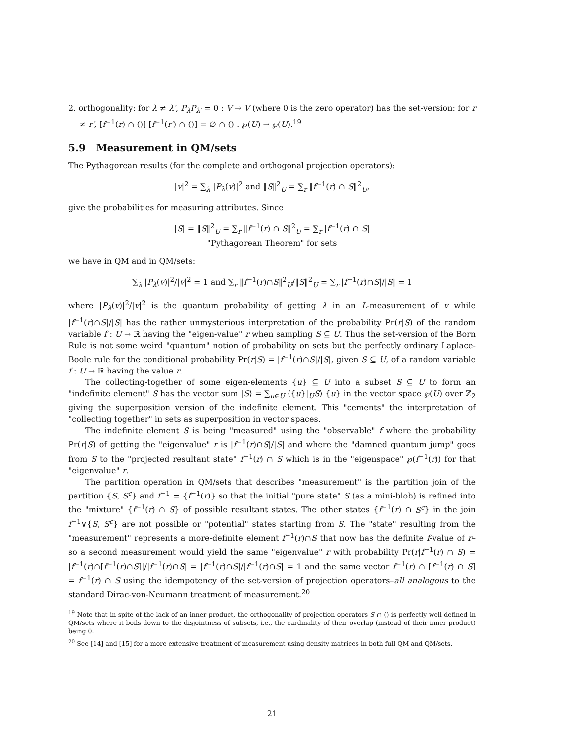2. orthogonality: for λ ≠ λ′, P<sub>λ</sub>P<sub>λ′</sub> = 0 : V → V (where 0 is the zero operator) has the set-version: for r ≠ r′, [f<sup>−1</sup>(r) ∩ ()] [f<sup>−1</sup>(r′) ∩ ()] = ∅ ∩ () : ℘(U) → ℘(U).<sup>19</sup>
5.9 Measurement in QM/sets
The Pythagorean results (for the complete and orthogonal projection operators):
|v|<sup>2</sup> = ∑<sub>λ</sub> |P<sub>λ</sub>(v)|<sup>2</sup> and ‖S‖<sup>2</sup><sub>U</sub> = ∑<sub>r</sub> ‖f<sup>−1</sup>(r) ∩ S‖<sup>2</sup><sub>U</sub>,
give the probabilities for measuring attributes. Since
|S| = ‖S‖<sup>2</sup><sub>U</sub> = ∑<sub>r</sub> ‖f<sup>−1</sup>(r) ∩ S‖<sup>2</sup><sub>U</sub> = ∑<sub>r</sub> |f<sup>−1</sup>(r) ∩ S|
"Pythagorean Theorem" for sets
we have in QM and in QM/sets:
∑<sub>λ</sub> |P<sub>λ</sub>(v)|<sup>2</sup>/|v|<sup>2</sup> = 1 and ∑<sub>r</sub> ‖f<sup>−1</sup>(r)∩S‖<sup>2</sup><sub>U</sub>/‖S‖<sup>2</sup><sub>U</sub> = ∑<sub>r</sub> |f<sup>−1</sup>(r)∩S|/|S| = 1
where |P<sub>λ</sub>(v)|<sup>2</sup>/|v|<sup>2</sup> is the quantum probability of getting λ in an L-measurement of v while |f<sup>−1</sup>(r)∩S|/|S| has the rather unmysterious interpretation of the probability Pr(r|S) of the random variable f : U → ℝ having the "eigen-value" r when sampling S ⊆ U. Thus the set-version of the Born Rule is not some weird "quantum" notion of probability on sets but the perfectly ordinary Laplace-Boole rule for the conditional probability Pr(r|S) = |f<sup>−1</sup>(r)∩S|/|S|, given S ⊆ U, of a random variable f : U → ℝ having the value r.
The collecting-together of some eigen-elements {u} ⊆ U into a subset S ⊆ U to form an "indefinite element" S has the vector sum |S⟩ = ∑<sub>u∈U</sub> ⟨{u}|<sub>U</sub>S⟩ {u} in the vector space ℘(U) over ℤ<sub>2</sub> giving the superposition version of the indefinite element. This "cements" the interpretation of "collecting together" in sets as superposition in vector spaces.
The indefinite element S is being "measured" using the "observable" f where the probability Pr(r|S) of getting the "eigenvalue" r is |f<sup>−1</sup>(r)∩S|/|S| and where the "damned quantum jump" goes from S to the "projected resultant state" f<sup>−1</sup>(r) ∩ S which is in the "eigenspace" ℘(f<sup>−1</sup>(r)) for that "eigenvalue" r.
The partition operation in QM/sets that describes "measurement" is the partition join of the partition {S, S<sup>c</sup>} and f<sup>−1</sup> = {f<sup>−1</sup>(r)} so that the initial "pure state" S (as a mini-blob) is refined into the "mixture" {f<sup>−1</sup>(r) ∩ S} of possible resultant states. The other states {f<sup>−1</sup>(r) ∩ S<sup>c</sup>} in the join f<sup>−1</sup>∨{S, S<sup>c</sup>} are not possible or "potential" states starting from S. The "state" resulting from the "measurement" represents a more-definite element f<sup>−1</sup>(r)∩S that now has the definite f-value of r– so a second measurement would yield the same "eigenvalue" r with probability Pr(r|f<sup>−1</sup>(r) ∩ S) = |f<sup>−1</sup>(r)∩[f<sup>−1</sup>(r)∩S]|/|f<sup>−1</sup>(r)∩S| = |f<sup>−1</sup>(r)∩S|/|f<sup>−1</sup>(r)∩S| = 1 and the same vector f<sup>−1</sup>(r) ∩ [f<sup>−1</sup>(r) ∩ S] = f<sup>−1</sup>(r) ∩ S using the idempotency of the set-version of projection operators–all analogous to the standard Dirac-von-Neumann treatment of measurement.<sup>20</sup>
<sup>19</sup> Note that in spite of the lack of an inner product, the orthogonality of projection operators S ∩ () is perfectly well defined in QM/sets where it boils down to the disjointness of subsets, i.e., the cardinality of their overlap (instead of their inner product) being 0.
<sup>20</sup> See [14] and [15] for a more extensive treatment of measurement using density matrices in both full QM and QM/sets.
21